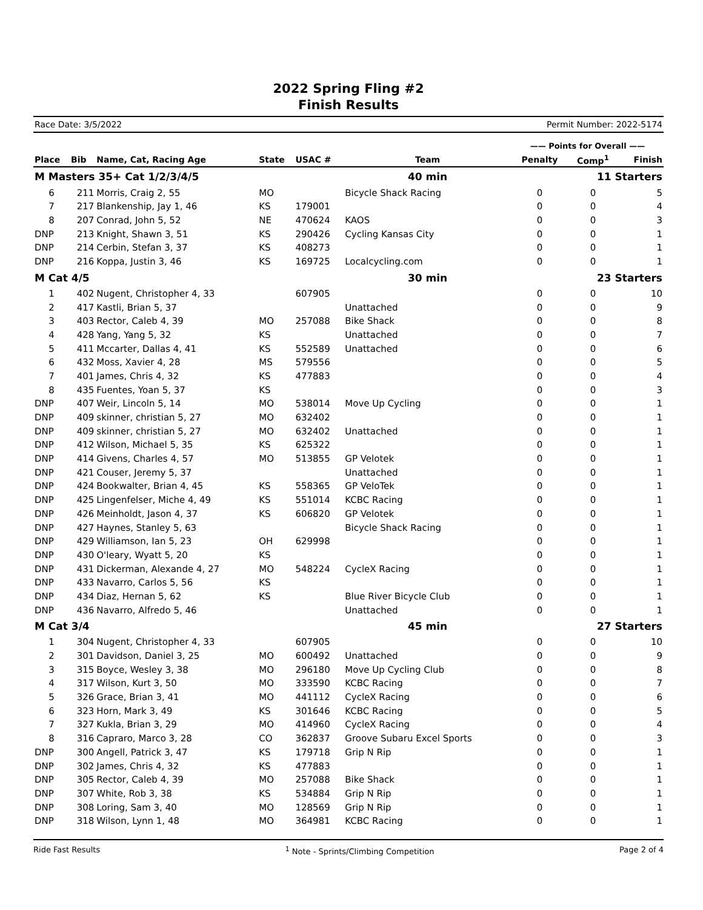2022 Spring Fling #2
Finish Results
Race Date: 3/5/2022 Permit Number: 2022-5174
| | | | | | | —— Points for Overall —— | | |
| --- | --- | --- | --- | --- | --- | --- | --- | --- |
| Place | Bib | Name, Cat, Racing Age | State | USAC # | Team | Penalty | Comp<sup>1</sup> | Finish |
| M Masters 35+ Cat 1/2/3/4/5 | | | | | 40 min | 11 Starters | | |
| 6 | 211 | Morris, Craig 2, 55 | MO | | Bicycle Shack Racing | 0 | 0 | 5 |
| 7 | 217 | Blankenship, Jay 1, 46 | KS | 179001 | | 0 | 0 | 4 |
| 8 | 207 | Conrad, John 5, 52 | NE | 470624 | KAOS | 0 | 0 | 3 |
| DNP | 213 | Knight, Shawn 3, 51 | KS | 290426 | Cycling Kansas City | 0 | 0 | 1 |
| DNP | 214 | Cerbin, Stefan 3, 37 | KS | 408273 | | 0 | 0 | 1 |
| DNP | 216 | Koppa, Justin 3, 46 | KS | 169725 | Localcycling.com | 0 | 0 | 1 |
| M Cat 4/5 | | | | | 30 min | 23 Starters | | |
| 1 | 402 | Nugent, Christopher 4, 33 | | 607905 | | 0 | 0 | 10 |
| 2 | 417 | Kastli, Brian 5, 37 | | | Unattached | 0 | 0 | 9 |
| 3 | 403 | Rector, Caleb 4, 39 | MO | 257088 | Bike Shack | 0 | 0 | 8 |
| 4 | 428 | Yang, Yang 5, 32 | KS | | Unattached | 0 | 0 | 7 |
| 5 | 411 | Mccarter, Dallas 4, 41 | KS | 552589 | Unattached | 0 | 0 | 6 |
| 6 | 432 | Moss, Xavier 4, 28 | MS | 579556 | | 0 | 0 | 5 |
| 7 | 401 | James, Chris 4, 32 | KS | 477883 | | 0 | 0 | 4 |
| 8 | 435 | Fuentes, Yoan 5, 37 | KS | | | 0 | 0 | 3 |
| DNP | 407 | Weir, Lincoln 5, 14 | MO | 538014 | Move Up Cycling | 0 | 0 | 1 |
| DNP | 409 | skinner, christian 5, 27 | MO | 632402 | | 0 | 0 | 1 |
| DNP | 409 | skinner, christian 5, 27 | MO | 632402 | Unattached | 0 | 0 | 1 |
| DNP | 412 | Wilson, Michael 5, 35 | KS | 625322 | | 0 | 0 | 1 |
| DNP | 414 | Givens, Charles 4, 57 | MO | 513855 | GP Velotek | 0 | 0 | 1 |
| DNP | 421 | Couser, Jeremy 5, 37 | | | Unattached | 0 | 0 | 1 |
| DNP | 424 | Bookwalter, Brian 4, 45 | KS | 558365 | GP VeloTek | 0 | 0 | 1 |
| DNP | 425 | Lingenfelser, Miche 4, 49 | KS | 551014 | KCBC Racing | 0 | 0 | 1 |
| DNP | 426 | Meinholdt, Jason 4, 37 | KS | 606820 | GP Velotek | 0 | 0 | 1 |
| DNP | 427 | Haynes, Stanley 5, 63 | | | Bicycle Shack Racing | 0 | 0 | 1 |
| DNP | 429 | Williamson, Ian 5, 23 | OH | 629998 | | 0 | 0 | 1 |
| DNP | 430 | O'leary, Wyatt 5, 20 | KS | | | 0 | 0 | 1 |
| DNP | 431 | Dickerman, Alexande 4, 27 | MO | 548224 | CycleX Racing | 0 | 0 | 1 |
| DNP | 433 | Navarro, Carlos 5, 56 | KS | | | 0 | 0 | 1 |
| DNP | 434 | Diaz, Hernan 5, 62 | KS | | Blue River Bicycle Club | 0 | 0 | 1 |
| DNP | 436 | Navarro, Alfredo 5, 46 | | | Unattached | 0 | 0 | 1 |
| M Cat 3/4 | | | | | 45 min | 27 Starters | | |
| 1 | 304 | Nugent, Christopher 4, 33 | | 607905 | | 0 | 0 | 10 |
| 2 | 301 | Davidson, Daniel 3, 25 | MO | 600492 | Unattached | 0 | 0 | 9 |
| 3 | 315 | Boyce, Wesley 3, 38 | MO | 296180 | Move Up Cycling Club | 0 | 0 | 8 |
| 4 | 317 | Wilson, Kurt 3, 50 | MO | 333590 | KCBC Racing | 0 | 0 | 7 |
| 5 | 326 | Grace, Brian 3, 41 | MO | 441112 | CycleX Racing | 0 | 0 | 6 |
| 6 | 323 | Horn, Mark 3, 49 | KS | 301646 | KCBC Racing | 0 | 0 | 5 |
| 7 | 327 | Kukla, Brian 3, 29 | MO | 414960 | CycleX Racing | 0 | 0 | 4 |
| 8 | 316 | Capraro, Marco 3, 28 | CO | 362837 | Groove Subaru Excel Sports | 0 | 0 | 3 |
| DNP | 300 | Angell, Patrick 3, 47 | KS | 179718 | Grip N Rip | 0 | 0 | 1 |
| DNP | 302 | James, Chris 4, 32 | KS | 477883 | | 0 | 0 | 1 |
| DNP | 305 | Rector, Caleb 4, 39 | MO | 257088 | Bike Shack | 0 | 0 | 1 |
| DNP | 307 | White, Rob 3, 38 | KS | 534884 | Grip N Rip | 0 | 0 | 1 |
| DNP | 308 | Loring, Sam 3, 40 | MO | 128569 | Grip N Rip | 0 | 0 | 1 |
| DNP | 318 | Wilson, Lynn 1, 48 | MO | 364981 | KCBC Racing | 0 | 0 | 1 |
Ride Fast Results <sup>1</sup> Note - Sprints/Climbing Competition Page 2 of 4